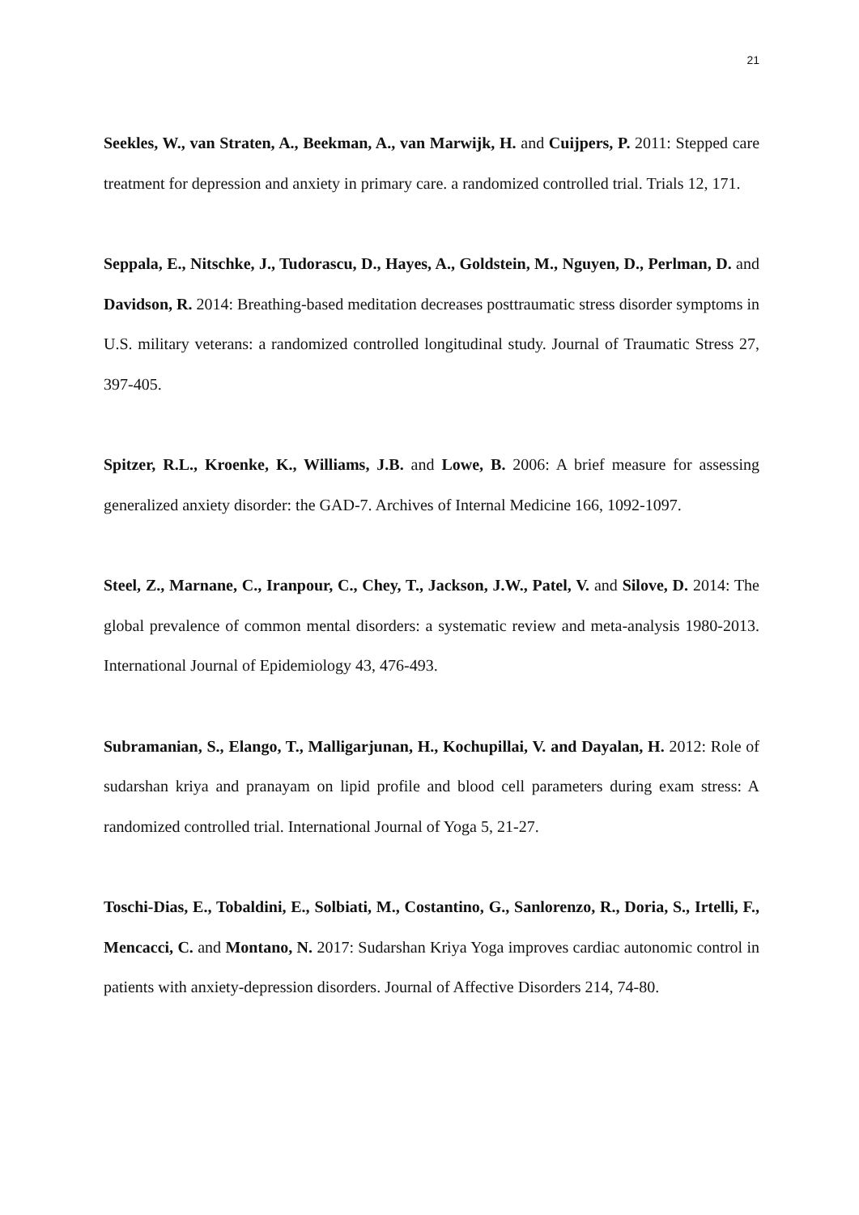21
Seekles, W., van Straten, A., Beekman, A., van Marwijk, H. and Cuijpers, P. 2011: Stepped care treatment for depression and anxiety in primary care. a randomized controlled trial. Trials 12, 171.
Seppala, E., Nitschke, J., Tudorascu, D., Hayes, A., Goldstein, M., Nguyen, D., Perlman, D. and Davidson, R. 2014: Breathing-based meditation decreases posttraumatic stress disorder symptoms in U.S. military veterans: a randomized controlled longitudinal study. Journal of Traumatic Stress 27, 397-405.
Spitzer, R.L., Kroenke, K., Williams, J.B. and Lowe, B. 2006: A brief measure for assessing generalized anxiety disorder: the GAD-7. Archives of Internal Medicine 166, 1092-1097.
Steel, Z., Marnane, C., Iranpour, C., Chey, T., Jackson, J.W., Patel, V. and Silove, D. 2014: The global prevalence of common mental disorders: a systematic review and meta-analysis 1980-2013. International Journal of Epidemiology 43, 476-493.
Subramanian, S., Elango, T., Malligarjunan, H., Kochupillai, V. and Dayalan, H. 2012: Role of sudarshan kriya and pranayam on lipid profile and blood cell parameters during exam stress: A randomized controlled trial. International Journal of Yoga 5, 21-27.
Toschi-Dias, E., Tobaldini, E., Solbiati, M., Costantino, G., Sanlorenzo, R., Doria, S., Irtelli, F., Mencacci, C. and Montano, N. 2017: Sudarshan Kriya Yoga improves cardiac autonomic control in patients with anxiety-depression disorders. Journal of Affective Disorders 214, 74-80.